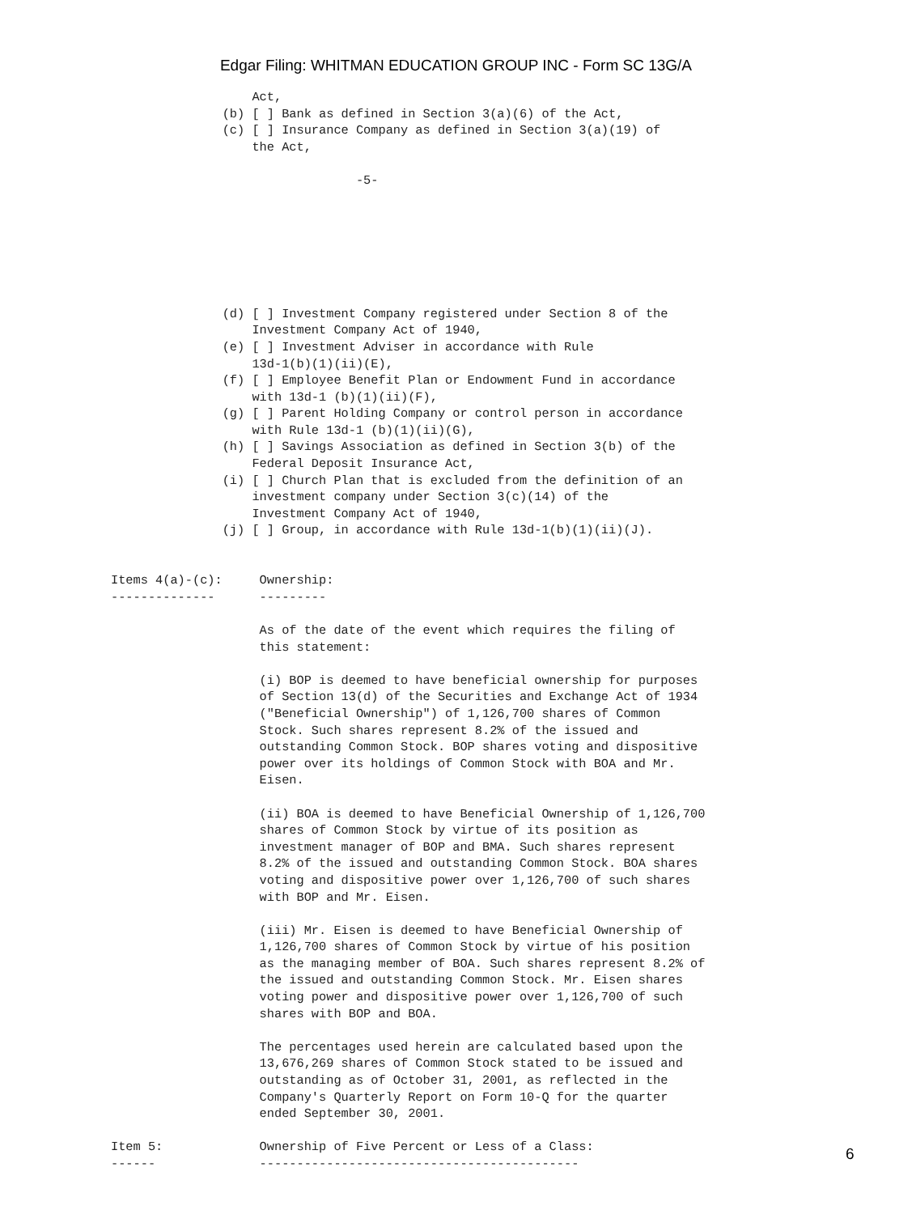Edgar Filing: WHITMAN EDUCATION GROUP INC - Form SC 13G/A
                   Act,
               (b) [ ] Bank as defined in Section 3(a)(6) of the Act,
               (c) [ ] Insurance Company as defined in Section 3(a)(19) of
                   the Act,

                                 -5-







               (d) [ ] Investment Company registered under Section 8 of the
                   Investment Company Act of 1940,
               (e) [ ] Investment Adviser in accordance with Rule
                   13d-1(b)(1)(ii)(E),
               (f) [ ] Employee Benefit Plan or Endowment Fund in accordance
                   with 13d-1 (b)(1)(ii)(F),
               (g) [ ] Parent Holding Company or control person in accordance
                   with Rule 13d-1 (b)(1)(ii)(G),
               (h) [ ] Savings Association as defined in Section 3(b) of the
                   Federal Deposit Insurance Act,
               (i) [ ] Church Plan that is excluded from the definition of an
                   investment company under Section 3(c)(14) of the
                   Investment Company Act of 1940,
               (j) [ ] Group, in accordance with Rule 13d-1(b)(1)(ii)(J).


Items 4(a)-(c):     Ownership:
--------------      ---------

                    As of the date of the event which requires the filing of
                    this statement:

                    (i) BOP is deemed to have beneficial ownership for purposes
                    of Section 13(d) of the Securities and Exchange Act of 1934
                    ("Beneficial Ownership") of 1,126,700 shares of Common
                    Stock. Such shares represent 8.2% of the issued and
                    outstanding Common Stock. BOP shares voting and dispositive
                    power over its holdings of Common Stock with BOA and Mr.
                    Eisen.

                    (ii) BOA is deemed to have Beneficial Ownership of 1,126,700
                    shares of Common Stock by virtue of its position as
                    investment manager of BOP and BMA. Such shares represent
                    8.2% of the issued and outstanding Common Stock. BOA shares
                    voting and dispositive power over 1,126,700 of such shares
                    with BOP and Mr. Eisen.

                    (iii) Mr. Eisen is deemed to have Beneficial Ownership of
                    1,126,700 shares of Common Stock by virtue of his position
                    as the managing member of BOA. Such shares represent 8.2% of
                    the issued and outstanding Common Stock. Mr. Eisen shares
                    voting power and dispositive power over 1,126,700 of such
                    shares with BOP and BOA.

                    The percentages used herein are calculated based upon the
                    13,676,269 shares of Common Stock stated to be issued and
                    outstanding as of October 31, 2001, as reflected in the
                    Company's Quarterly Report on Form 10-Q for the quarter
                    ended September 30, 2001.

Item 5:             Ownership of Five Percent or Less of a Class:
------              -------------------------------------------
6